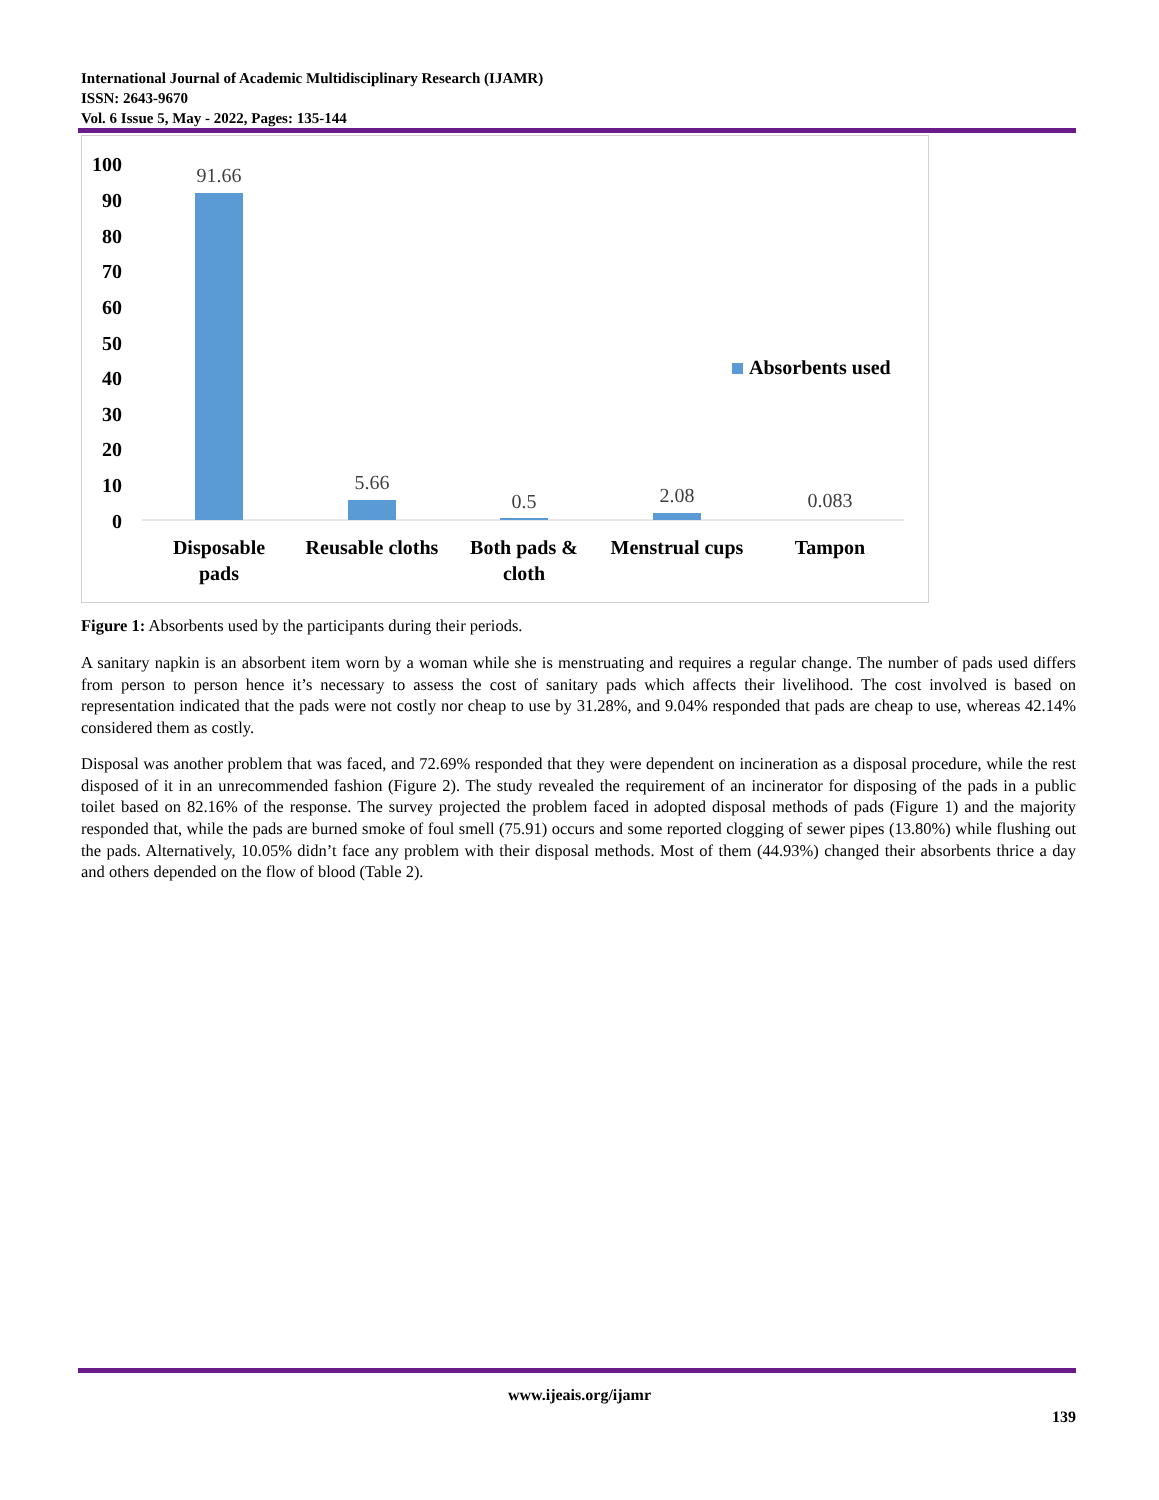International Journal of Academic Multidisciplinary Research (IJAMR)
ISSN: 2643-9670
Vol. 6 Issue 5, May - 2022, Pages: 135-144
100
90
80
70
60
50
40
30
20
10
0
91.66
5.66
0.5
2.08
0.083
Disposable
pads
Reusable cloths
Both pads &
cloth
Menstrual cups
Tampon
Absorbents used
Figure 1: Absorbents used by the participants during their periods.
A sanitary napkin is an absorbent item worn by a woman while she is menstruating and requires a regular change. The number of pads used differs from person to person hence it’s necessary to assess the cost of sanitary pads which affects their livelihood. The cost involved is based on representation indicated that the pads were not costly nor cheap to use by 31.28%, and 9.04% responded that pads are cheap to use, whereas 42.14% considered them as costly.
Disposal was another problem that was faced, and 72.69% responded that they were dependent on incineration as a disposal procedure, while the rest disposed of it in an unrecommended fashion (Figure 2). The study revealed the requirement of an incinerator for disposing of the pads in a public toilet based on 82.16% of the response. The survey projected the problem faced in adopted disposal methods of pads (Figure 1) and the majority responded that, while the pads are burned smoke of foul smell (75.91) occurs and some reported clogging of sewer pipes (13.80%) while flushing out the pads. Alternatively, 10.05% didn’t face any problem with their disposal methods. Most of them (44.93%) changed their absorbents thrice a day and others depended on the flow of blood (Table 2).
www.ijeais.org/ijamr
139